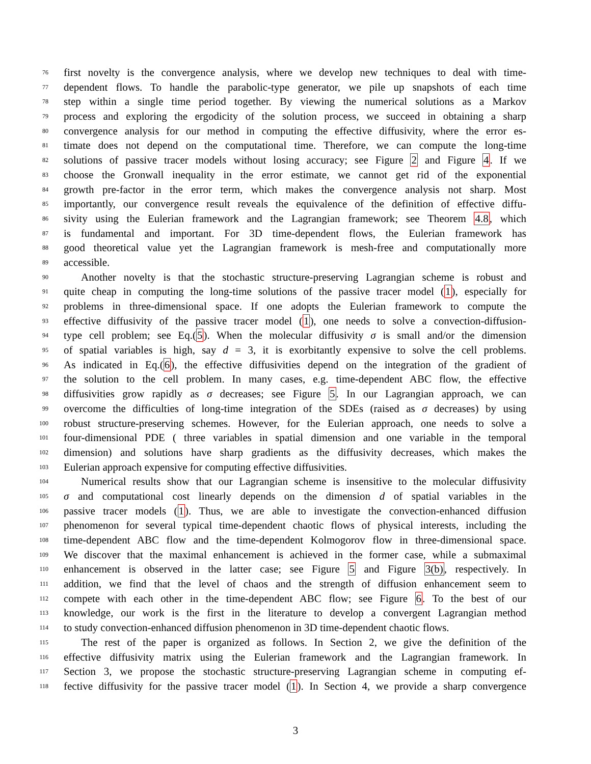76 first novelty is the convergence analysis, where we develop new techniques to deal with time-
77 dependent flows. To handle the parabolic-type generator, we pile up snapshots of each time
78 step within a single time period together. By viewing the numerical solutions as a Markov
79 process and exploring the ergodicity of the solution process, we succeed in obtaining a sharp
80 convergence analysis for our method in computing the effective diffusivity, where the error es-
81 timate does not depend on the computational time. Therefore, we can compute the long-time
82 solutions of passive tracer models without losing accuracy; see Figure 2 and Figure 4. If we
83 choose the Gronwall inequality in the error estimate, we cannot get rid of the exponential
84 growth pre-factor in the error term, which makes the convergence analysis not sharp. Most
85 importantly, our convergence result reveals the equivalence of the definition of effective diffu-
86 sivity using the Eulerian framework and the Lagrangian framework; see Theorem 4.8, which
87 is fundamental and important. For 3D time-dependent flows, the Eulerian framework has
88 good theoretical value yet the Lagrangian framework is mesh-free and computationally more
89 accessible.
90 Another novelty is that the stochastic structure-preserving Lagrangian scheme is robust and
91 quite cheap in computing the long-time solutions of the passive tracer model (1), especially for
92 problems in three-dimensional space. If one adopts the Eulerian framework to compute the
93 effective diffusivity of the passive tracer model (1), one needs to solve a convection-diffusion-
94 type cell problem; see Eq.(5). When the molecular diffusivity σ is small and/or the dimension
95 of spatial variables is high, say d = 3, it is exorbitantly expensive to solve the cell problems.
96 As indicated in Eq.(6), the effective diffusivities depend on the integration of the gradient of
97 the solution to the cell problem. In many cases, e.g. time-dependent ABC flow, the effective
98 diffusivities grow rapidly as σ decreases; see Figure 5. In our Lagrangian approach, we can
99 overcome the difficulties of long-time integration of the SDEs (raised as σ decreases) by using
100 robust structure-preserving schemes. However, for the Eulerian approach, one needs to solve a
101 four-dimensional PDE ( three variables in spatial dimension and one variable in the temporal
102 dimension) and solutions have sharp gradients as the diffusivity decreases, which makes the
103 Eulerian approach expensive for computing effective diffusivities.
104 Numerical results show that our Lagrangian scheme is insensitive to the molecular diffusivity
105 σ and computational cost linearly depends on the dimension d of spatial variables in the
106 passive tracer models (1). Thus, we are able to investigate the convection-enhanced diffusion
107 phenomenon for several typical time-dependent chaotic flows of physical interests, including the
108 time-dependent ABC flow and the time-dependent Kolmogorov flow in three-dimensional space.
109 We discover that the maximal enhancement is achieved in the former case, while a submaximal
110 enhancement is observed in the latter case; see Figure 5 and Figure 3(b), respectively. In
111 addition, we find that the level of chaos and the strength of diffusion enhancement seem to
112 compete with each other in the time-dependent ABC flow; see Figure 6. To the best of our
113 knowledge, our work is the first in the literature to develop a convergent Lagrangian method
114 to study convection-enhanced diffusion phenomenon in 3D time-dependent chaotic flows.
115 The rest of the paper is organized as follows. In Section 2, we give the definition of the
116 effective diffusivity matrix using the Eulerian framework and the Lagrangian framework. In
117 Section 3, we propose the stochastic structure-preserving Lagrangian scheme in computing ef-
118 fective diffusivity for the passive tracer model (1). In Section 4, we provide a sharp convergence
3